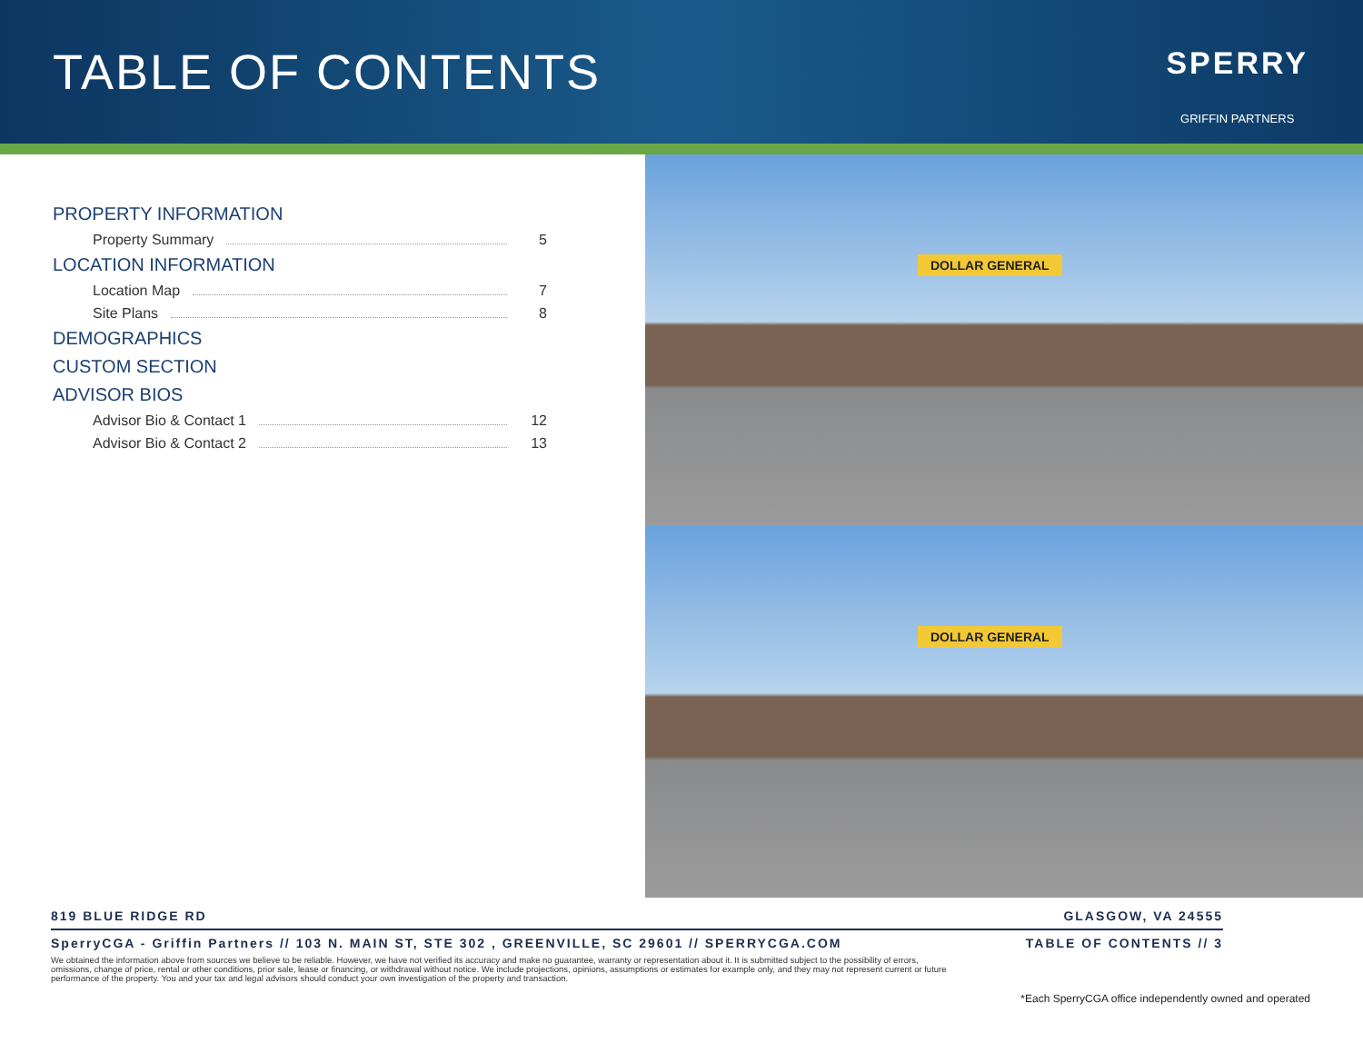TABLE OF CONTENTS
SPERRY
GRIFFIN PARTNERS
PROPERTY INFORMATION
Property Summary 5
LOCATION INFORMATION
Location Map 7
Site Plans 8
DEMOGRAPHICS
CUSTOM SECTION
ADVISOR BIOS
Advisor Bio & Contact 1 12
Advisor Bio & Contact 2 13
DOLLAR GENERAL
DOLLAR GENERAL
819 BLUE RIDGE RD GLASGOW, VA 24555
SperryCGA - Griffin Partners // 103 N. MAIN ST, STE 302 , GREENVILLE, SC 29601 // SPERRYCGA.COM TABLE OF CONTENTS // 3
We obtained the information above from sources we believe to be reliable. However, we have not verified its accuracy and make no guarantee, warranty or representation about it. It is submitted subject to the possibility of errors, omissions, change of price, rental or other conditions, prior sale, lease or financing, or withdrawal without notice. We include projections, opinions, assumptions or estimates for example only, and they may not represent current or future performance of the property. You and your tax and legal advisors should conduct your own investigation of the property and transaction.
*Each SperryCGA office independently owned and operated